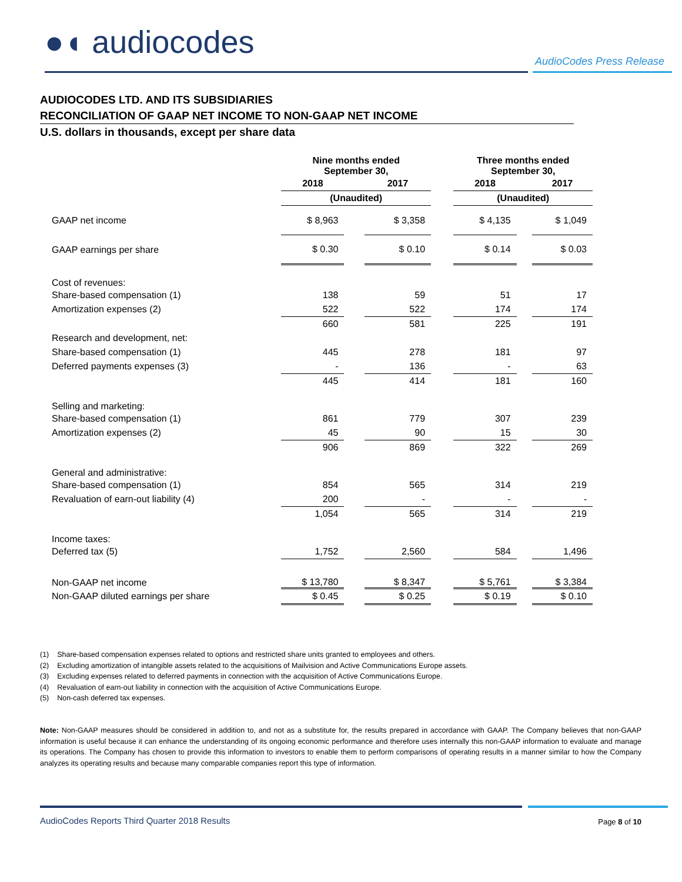●◖ audiocodes
AudioCodes Press Release
AUDIOCODES LTD. AND ITS SUBSIDIARIES
RECONCILIATION OF GAAP NET INCOME TO NON-GAAP NET INCOME
U.S. dollars in thousands, except per share data
| | Nine months ended September 30, | | | | Three months ended September 30, | | |
| | 2018 | | 2017 | | 2018 | | 2017 |
| | (Unaudited) | | | | (Unaudited) | | |
| GAAP net income | $ 8,963 | | $ 3,358 | | $ 4,135 | | $ 1,049 |
| GAAP earnings per share | $ 0.30 | | $ 0.10 | | $ 0.14 | | $ 0.03 |
| Cost of revenues: | | | | | | | |
| Share-based compensation (1) | 138 | | 59 | | 51 | | 17 |
| Amortization expenses (2) | 522 | | 522 | | 174 | | 174 |
| | 660 | | 581 | | 225 | | 191 |
| Research and development, net: | | | | | | | |
| Share-based compensation (1) | 445 | | 278 | | 181 | | 97 |
| Deferred payments expenses (3) | - | | 136 | | - | | 63 |
| | 445 | | 414 | | 181 | | 160 |
| Selling and marketing: | | | | | | | |
| Share-based compensation (1) | 861 | | 779 | | 307 | | 239 |
| Amortization expenses (2) | 45 | | 90 | | 15 | | 30 |
| | 906 | | 869 | | 322 | | 269 |
| General and administrative: | | | | | | | |
| Share-based compensation (1) | 854 | | 565 | | 314 | | 219 |
| Revaluation of earn-out liability (4) | 200 | | - | | - | | - |
| | 1,054 | | 565 | | 314 | | 219 |
| Income taxes: | | | | | | | |
| Deferred tax (5) | 1,752 | | 2,560 | | 584 | | 1,496 |
| Non-GAAP net income | $ 13,780 | | $ 8,347 | | $ 5,761 | | $ 3,384 |
| Non-GAAP diluted earnings per share | $ 0.45 | | $ 0.25 | | $ 0.19 | | $ 0.10 |
(1) Share-based compensation expenses related to options and restricted share units granted to employees and others.
(2) Excluding amortization of intangible assets related to the acquisitions of Mailvision and Active Communications Europe assets.
(3) Excluding expenses related to deferred payments in connection with the acquisition of Active Communications Europe.
(4) Revaluation of earn-out liability in connection with the acquisition of Active Communications Europe.
(5) Non-cash deferred tax expenses.
Note: Non-GAAP measures should be considered in addition to, and not as a substitute for, the results prepared in accordance with GAAP. The Company believes that non-GAAP information is useful because it can enhance the understanding of its ongoing economic performance and therefore uses internally this non-GAAP information to evaluate and manage its operations. The Company has chosen to provide this information to investors to enable them to perform comparisons of operating results in a manner similar to how the Company analyzes its operating results and because many comparable companies report this type of information.
AudioCodes Reports Third Quarter 2018 Results
Page 8 of 10